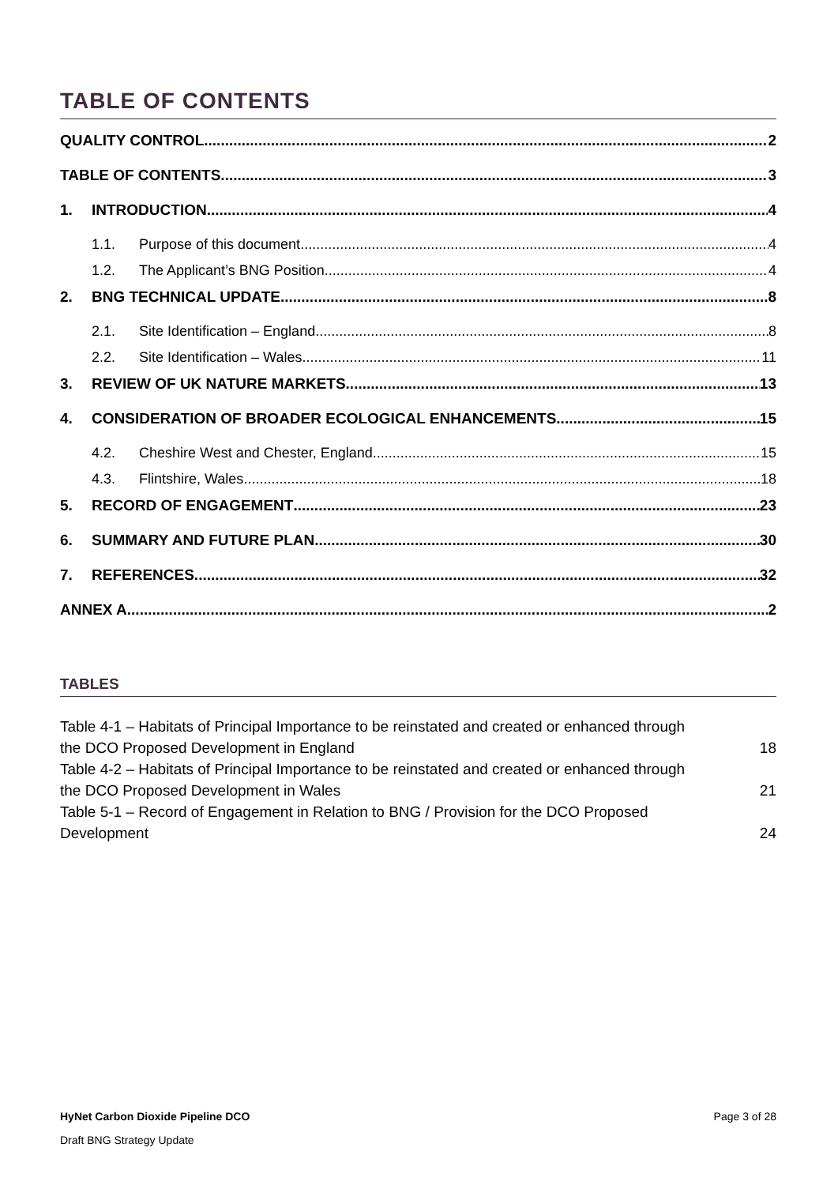TABLE OF CONTENTS
QUALITY CONTROL 2
TABLE OF CONTENTS 3
1. INTRODUCTION 4
1.1. Purpose of this document 4
1.2. The Applicant’s BNG Position 4
2. BNG TECHNICAL UPDATE 8
2.1. Site Identification – England 8
2.2. Site Identification – Wales 11
3. REVIEW OF UK NATURE MARKETS 13
4. CONSIDERATION OF BROADER ECOLOGICAL ENHANCEMENTS 15
4.2. Cheshire West and Chester, England 15
4.3. Flintshire, Wales 18
5. RECORD OF ENGAGEMENT 23
6. SUMMARY AND FUTURE PLAN 30
7. REFERENCES 32
ANNEX A 2
TABLES
Table 4-1 – Habitats of Principal Importance to be reinstated and created or enhanced through
the DCO Proposed Development in England 18
Table 4-2 – Habitats of Principal Importance to be reinstated and created or enhanced through
the DCO Proposed Development in Wales 21
Table 5-1 – Record of Engagement in Relation to BNG / Provision for the DCO Proposed
Development 24
HyNet Carbon Dioxide Pipeline DCO Page 3 of 28
Draft BNG Strategy Update